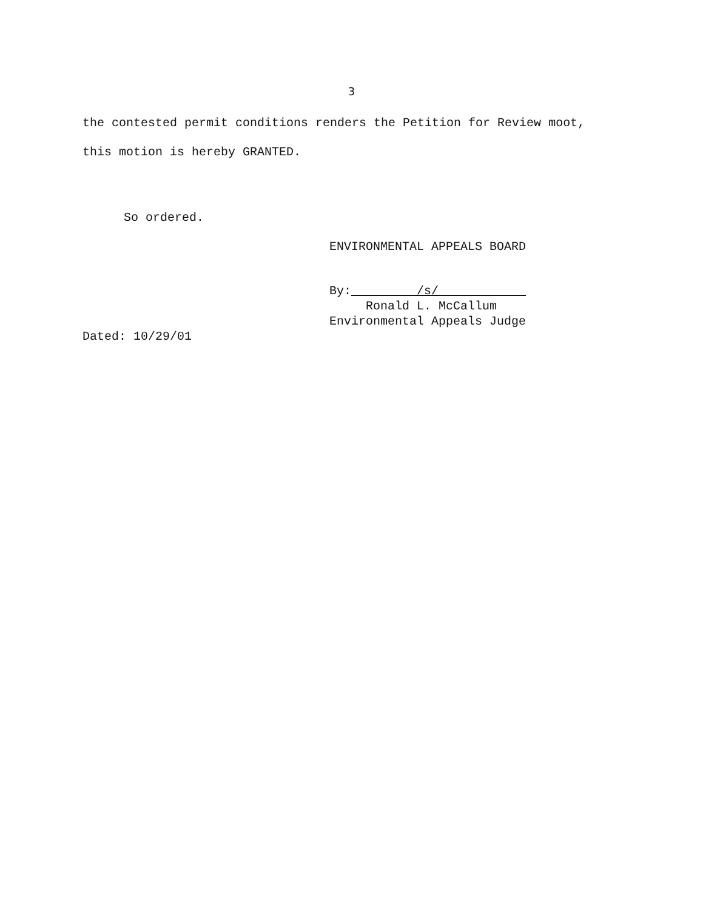3
the contested permit conditions renders the Petition for Review moot, this motion is hereby GRANTED.
So ordered.
ENVIRONMENTAL APPEALS BOARD
By: /s/
Ronald L. McCallum
Environmental Appeals Judge
Dated: 10/29/01